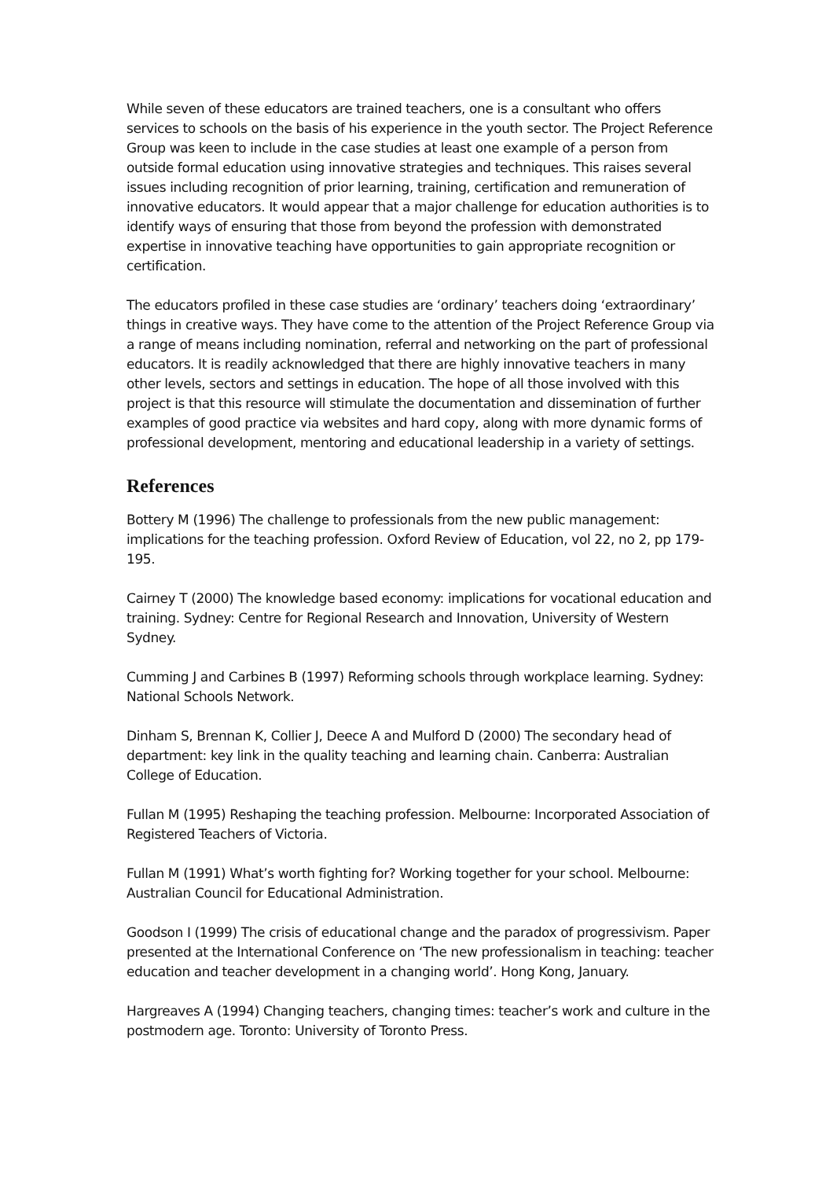While seven of these educators are trained teachers, one is a consultant who offers services to schools on the basis of his experience in the youth sector. The Project Reference Group was keen to include in the case studies at least one example of a person from outside formal education using innovative strategies and techniques. This raises several issues including recognition of prior learning, training, certification and remuneration of innovative educators. It would appear that a major challenge for education authorities is to identify ways of ensuring that those from beyond the profession with demonstrated expertise in innovative teaching have opportunities to gain appropriate recognition or certification.
The educators profiled in these case studies are ‘ordinary’ teachers doing ‘extraordinary’ things in creative ways. They have come to the attention of the Project Reference Group via a range of means including nomination, referral and networking on the part of professional educators. It is readily acknowledged that there are highly innovative teachers in many other levels, sectors and settings in education. The hope of all those involved with this project is that this resource will stimulate the documentation and dissemination of further examples of good practice via websites and hard copy, along with more dynamic forms of professional development, mentoring and educational leadership in a variety of settings.
References
Bottery M (1996) The challenge to professionals from the new public management: implications for the teaching profession. Oxford Review of Education, vol 22, no 2, pp 179-195.
Cairney T (2000) The knowledge based economy: implications for vocational education and training. Sydney: Centre for Regional Research and Innovation, University of Western Sydney.
Cumming J and Carbines B (1997) Reforming schools through workplace learning. Sydney: National Schools Network.
Dinham S, Brennan K, Collier J, Deece A and Mulford D (2000) The secondary head of department: key link in the quality teaching and learning chain. Canberra: Australian College of Education.
Fullan M (1995) Reshaping the teaching profession. Melbourne: Incorporated Association of Registered Teachers of Victoria.
Fullan M (1991) What’s worth fighting for? Working together for your school. Melbourne: Australian Council for Educational Administration.
Goodson I (1999) The crisis of educational change and the paradox of progressivism. Paper presented at the International Conference on ‘The new professionalism in teaching: teacher education and teacher development in a changing world’. Hong Kong, January.
Hargreaves A (1994) Changing teachers, changing times: teacher’s work and culture in the postmodern age. Toronto: University of Toronto Press.